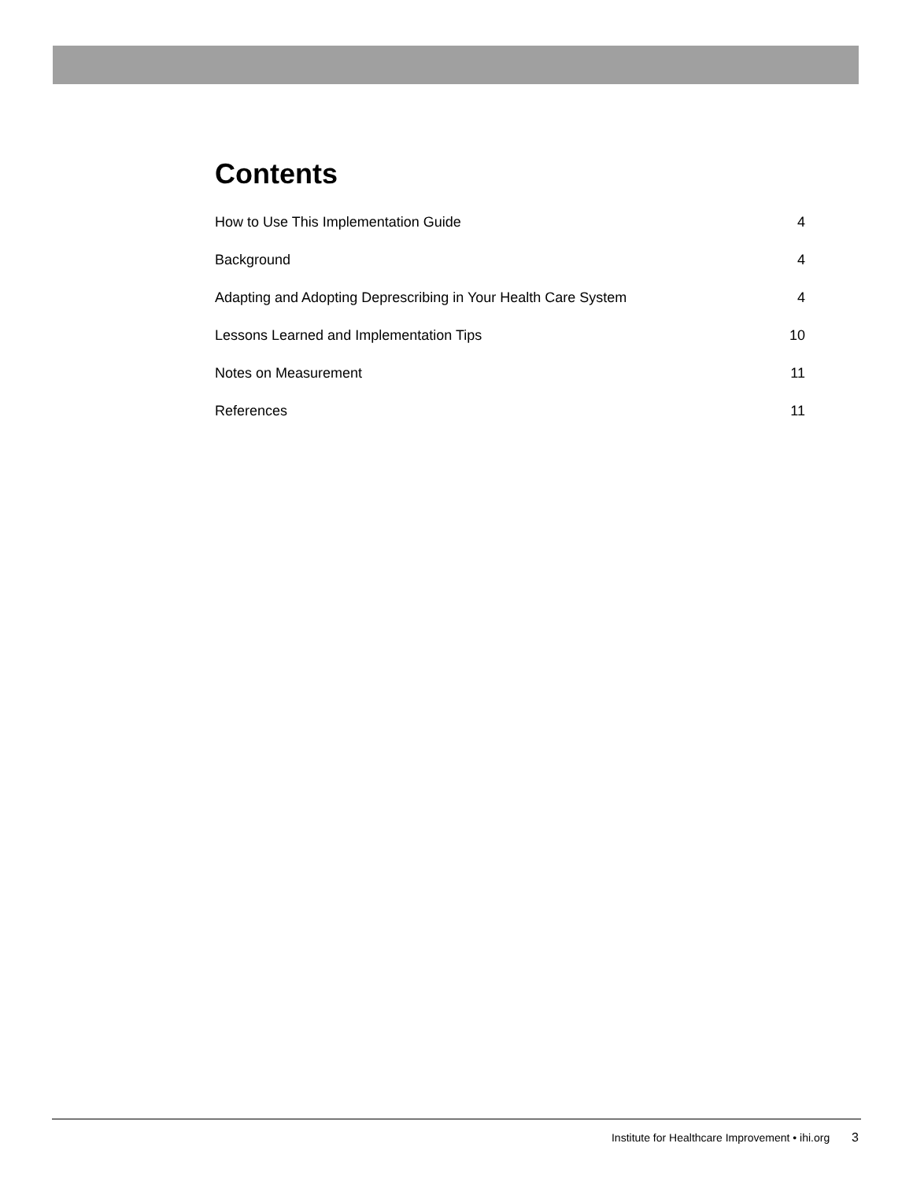Contents
How to Use This Implementation Guide 4
Background 4
Adapting and Adopting Deprescribing in Your Health Care System 4
Lessons Learned and Implementation Tips 10
Notes on Measurement 11
References 11
Institute for Healthcare Improvement • ihi.org 3